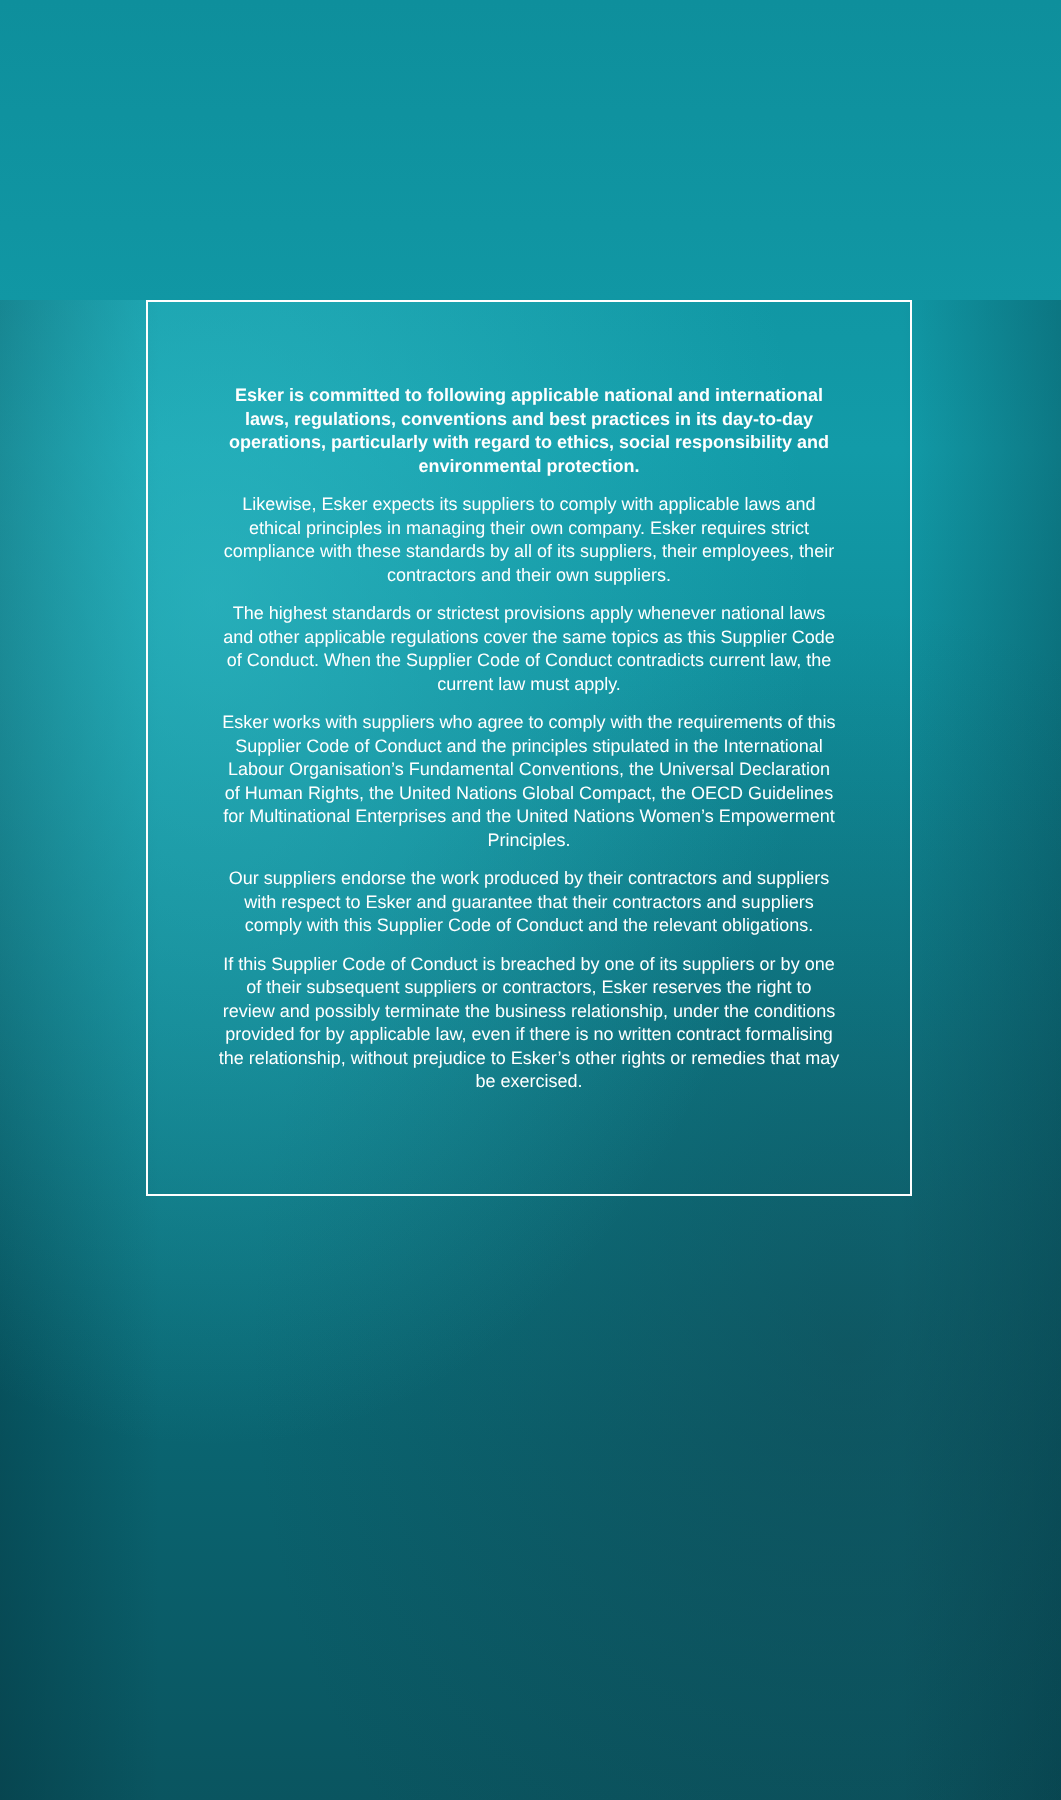Esker is committed to following applicable national and international laws, regulations, conventions and best practices in its day-to-day operations, particularly with regard to ethics, social responsibility and environmental protection.
Likewise, Esker expects its suppliers to comply with applicable laws and ethical principles in managing their own company. Esker requires strict compliance with these standards by all of its suppliers, their employees, their contractors and their own suppliers.
The highest standards or strictest provisions apply whenever national laws and other applicable regulations cover the same topics as this Supplier Code of Conduct. When the Supplier Code of Conduct contradicts current law, the current law must apply.
Esker works with suppliers who agree to comply with the requirements of this Supplier Code of Conduct and the principles stipulated in the International Labour Organisation’s Fundamental Conventions, the Universal Declaration of Human Rights, the United Nations Global Compact, the OECD Guidelines for Multinational Enterprises and the United Nations Women’s Empowerment Principles.
Our suppliers endorse the work produced by their contractors and suppliers with respect to Esker and guarantee that their contractors and suppliers comply with this Supplier Code of Conduct and the relevant obligations.
If this Supplier Code of Conduct is breached by one of its suppliers or by one of their subsequent suppliers or contractors, Esker reserves the right to review and possibly terminate the business relationship, under the conditions provided for by applicable law, even if there is no written contract formalising the relationship, without prejudice to Esker’s other rights or remedies that may be exercised.